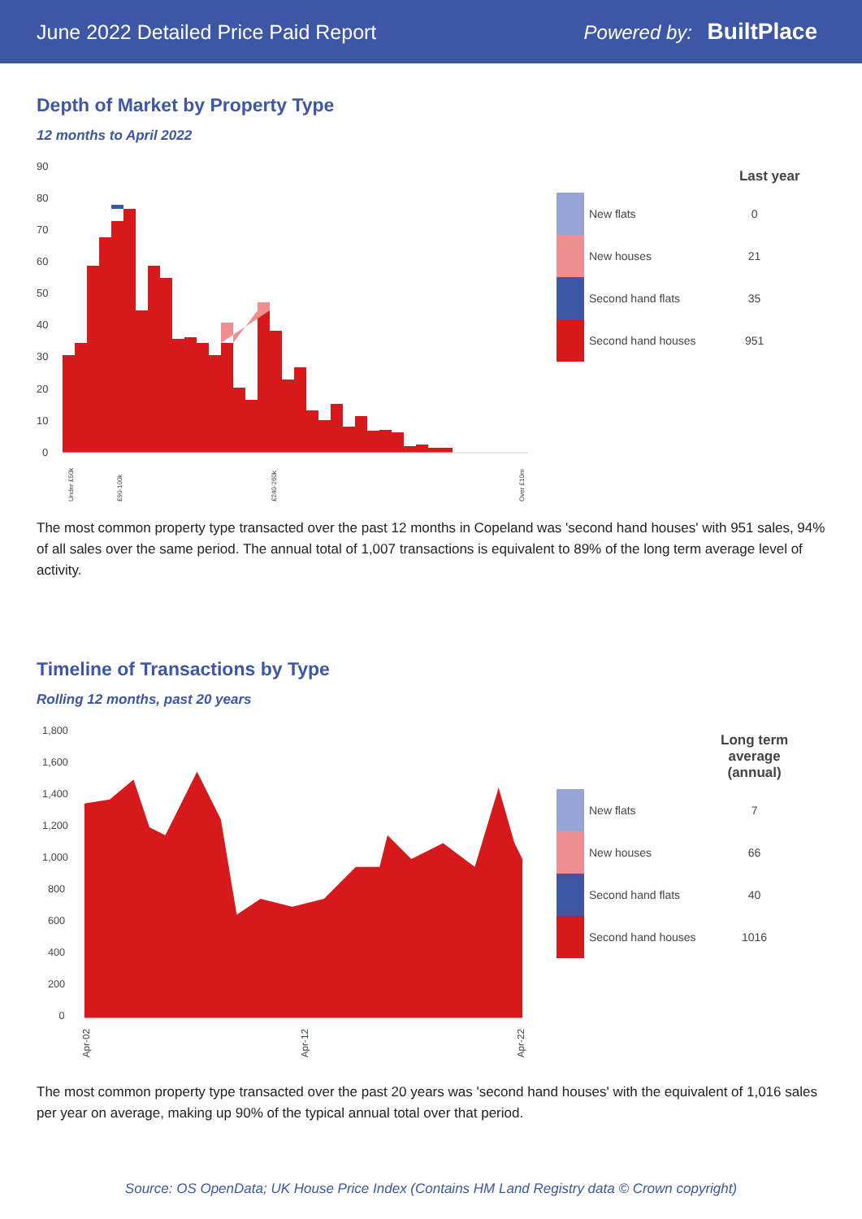June 2022 Detailed Price Paid Report Powered by: BuiltPlace
Depth of Market by Property Type
12 months to April 2022
90
80
70
60
50
40
30
20
10
0
Under £50k
£90-100k
£240-260k
Over £10m
| | | Last year |
| --- | --- | --- |
| | New flats | 0 |
| | New houses | 21 |
| | Second hand flats | 35 |
| | Second hand houses | 951 |
The most common property type transacted over the past 12 months in Copeland was 'second hand houses' with 951 sales, 94% of all sales over the same period. The annual total of 1,007 transactions is equivalent to 89% of the long term average level of activity.
Timeline of Transactions by Type
Rolling 12 months, past 20 years
1,800
1,600
1,400
1,200
1,000
800
600
400
200
0
Apr-02
Apr-12
Apr-22
| | | Long term average (annual) |
| --- | --- | --- |
| | New flats | 7 |
| | New houses | 66 |
| | Second hand flats | 40 |
| | Second hand houses | 1016 |
The most common property type transacted over the past 20 years was 'second hand houses' with the equivalent of 1,016 sales per year on average, making up 90% of the typical annual total over that period.
Source: OS OpenData; UK House Price Index (Contains HM Land Registry data © Crown copyright)